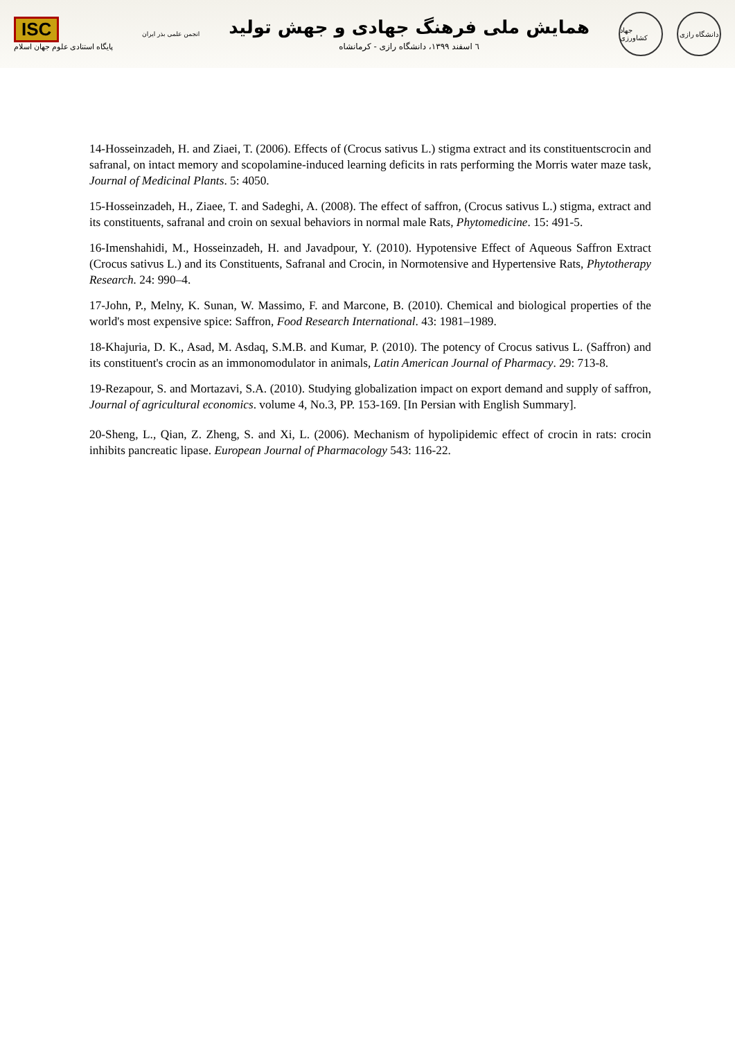ISC
پایگاه استنادی علوم جهان اسلام
انجمن علمی بذر ایران
همایش ملی فرهنگ جهادی و جهش تولید
٦ اسفند ۱۳۹۹، دانشگاه رازی - کرمانشاه
جهاد کشاورزی
دانشگاه رازی
14-Hosseinzadeh, H. and Ziaei, T. (2006). Effects of (Crocus sativus L.) stigma extract and its constituentscrocin and safranal, on intact memory and scopolamine-induced learning deficits in rats performing the Morris water maze task, Journal of Medicinal Plants. 5: 4050.
15-Hosseinzadeh, H., Ziaee, T. and Sadeghi, A. (2008). The effect of saffron, (Crocus sativus L.) stigma, extract and its constituents, safranal and croin on sexual behaviors in normal male Rats, Phytomedicine. 15: 491-5.
16-Imenshahidi, M., Hosseinzadeh, H. and Javadpour, Y. (2010). Hypotensive Effect of Aqueous Saffron Extract (Crocus sativus L.) and its Constituents, Safranal and Crocin, in Normotensive and Hypertensive Rats, Phytotherapy Research. 24: 990–4.
17-John, P., Melny, K. Sunan, W. Massimo, F. and Marcone, B. (2010). Chemical and biological properties of the world's most expensive spice: Saffron, Food Research International. 43: 1981–1989.
18-Khajuria, D. K., Asad, M. Asdaq, S.M.B. and Kumar, P. (2010). The potency of Crocus sativus L. (Saffron) and its constituent's crocin as an immonomodulator in animals, Latin American Journal of Pharmacy. 29: 713-8.
19-Rezapour, S. and Mortazavi, S.A. (2010). Studying globalization impact on export demand and supply of saffron, Journal of agricultural economics. volume 4, No.3, PP. 153-169. [In Persian with English Summary].
20-Sheng, L., Qian, Z. Zheng, S. and Xi, L. (2006). Mechanism of hypolipidemic effect of crocin in rats: crocin inhibits pancreatic lipase. European Journal of Pharmacology 543: 116-22.